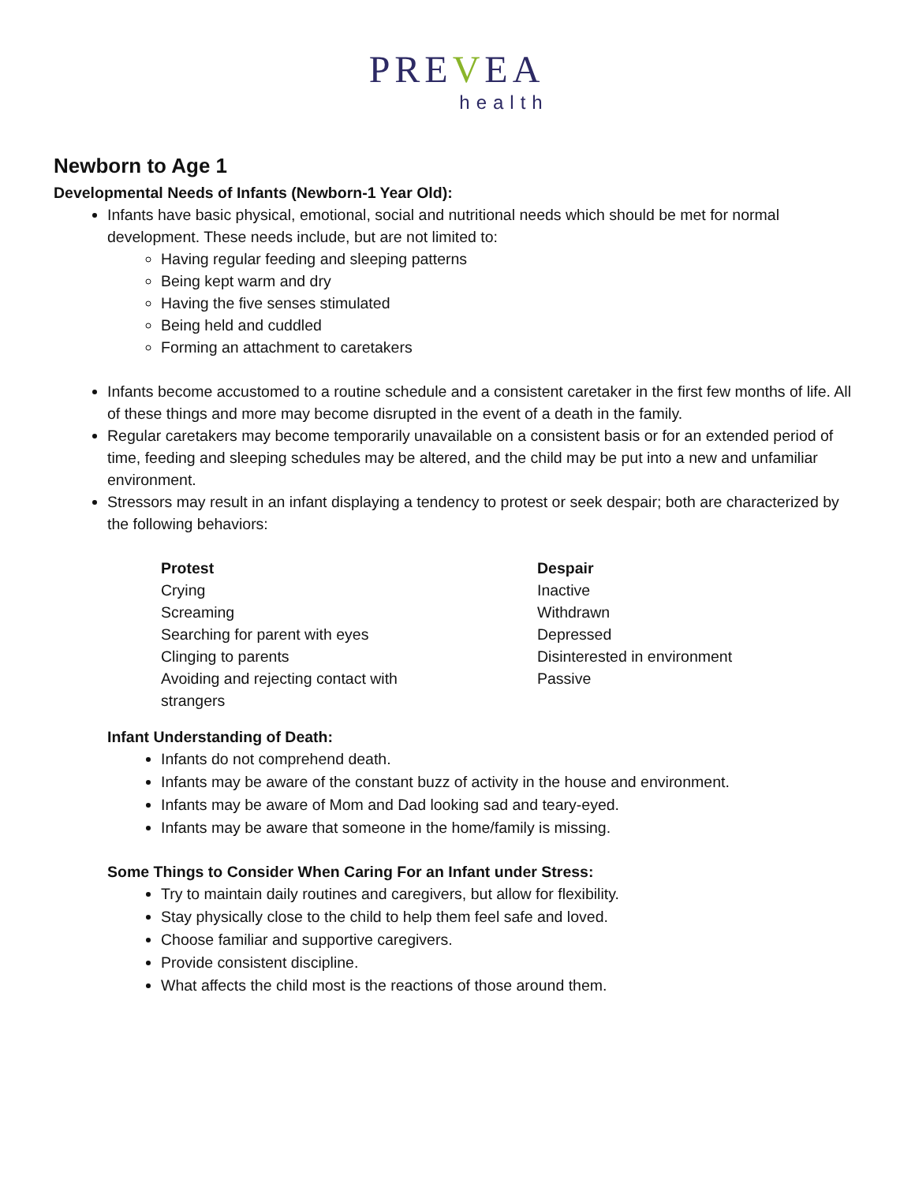PREVEA
health
Newborn to Age 1
Developmental Needs of Infants (Newborn-1 Year Old):
Infants have basic physical, emotional, social and nutritional needs which should be met for normal development. These needs include, but are not limited to:
Having regular feeding and sleeping patterns
Being kept warm and dry
Having the five senses stimulated
Being held and cuddled
Forming an attachment to caretakers
Infants become accustomed to a routine schedule and a consistent caretaker in the first few months of life. All of these things and more may become disrupted in the event of a death in the family.
Regular caretakers may become temporarily unavailable on a consistent basis or for an extended period of time, feeding and sleeping schedules may be altered, and the child may be put into a new and unfamiliar environment.
Stressors may result in an infant displaying a tendency to protest or seek despair; both are characterized by the following behaviors:
| Protest | Despair |
| --- | --- |
| Crying | Inactive |
| Screaming | Withdrawn |
| Searching for parent with eyes | Depressed |
| Clinging to parents | Disinterested in environment |
| Avoiding and rejecting contact with strangers | Passive |
Infant Understanding of Death:
Infants do not comprehend death.
Infants may be aware of the constant buzz of activity in the house and environment.
Infants may be aware of Mom and Dad looking sad and teary-eyed.
Infants may be aware that someone in the home/family is missing.
Some Things to Consider When Caring For an Infant under Stress:
Try to maintain daily routines and caregivers, but allow for flexibility.
Stay physically close to the child to help them feel safe and loved.
Choose familiar and supportive caregivers.
Provide consistent discipline.
What affects the child most is the reactions of those around them.